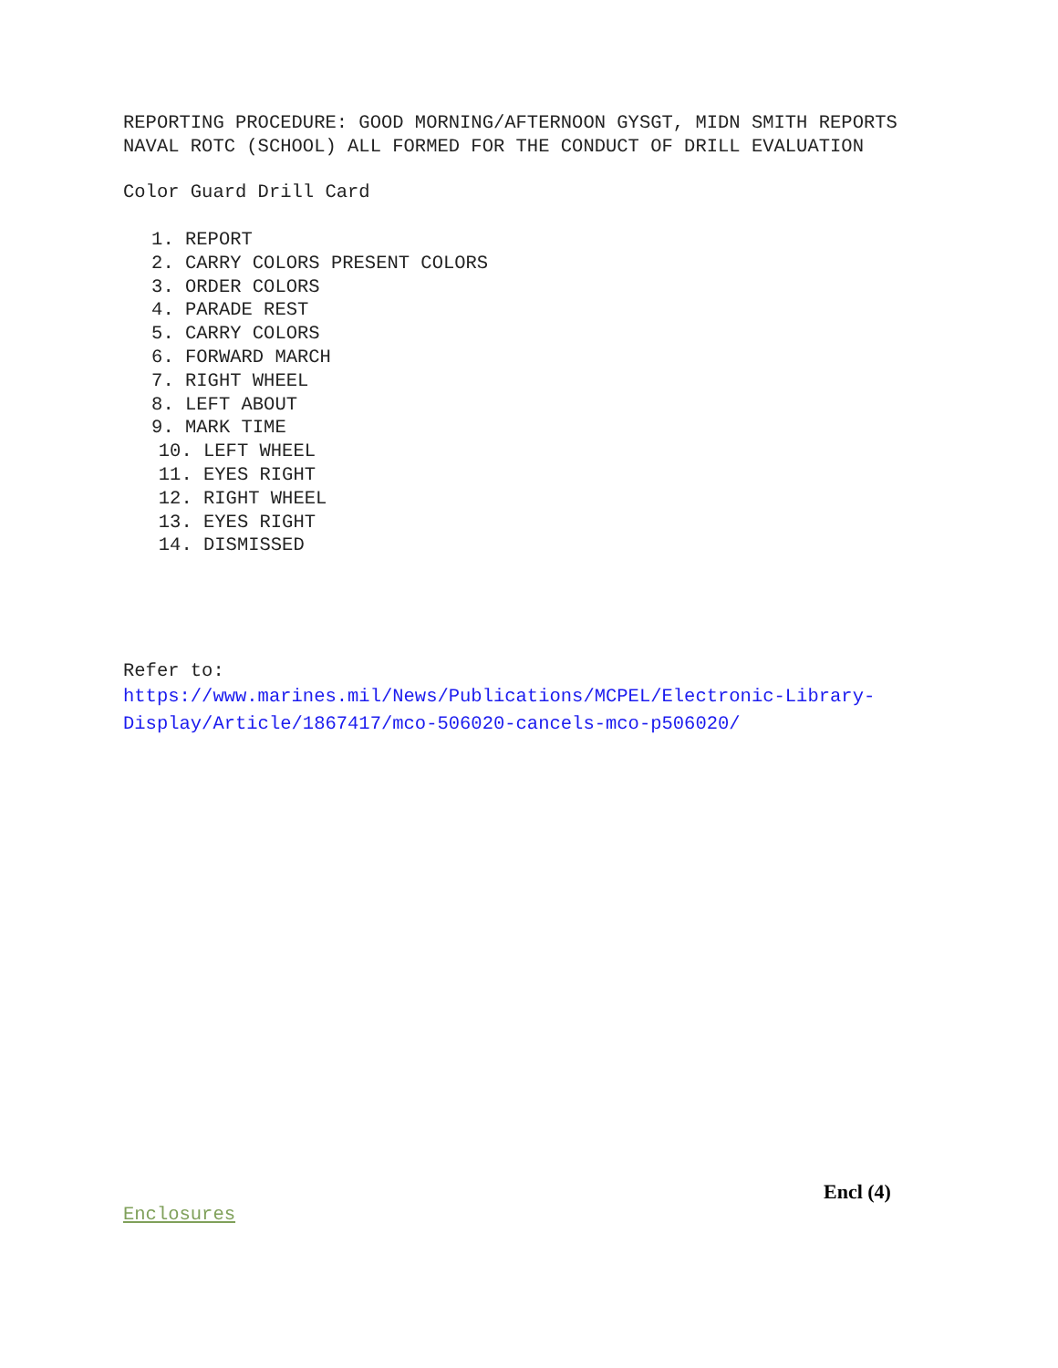REPORTING PROCEDURE: GOOD MORNING/AFTERNOON GYSGT, MIDN SMITH REPORTS NAVAL ROTC (SCHOOL) ALL FORMED FOR THE CONDUCT OF DRILL EVALUATION
Color Guard Drill Card
1. REPORT
2. CARRY COLORS PRESENT COLORS
3. ORDER COLORS
4. PARADE REST
5. CARRY COLORS
6. FORWARD MARCH
7. RIGHT WHEEL
8. LEFT ABOUT
9. MARK TIME
10. LEFT WHEEL
11. EYES RIGHT
12. RIGHT WHEEL
13. EYES RIGHT
14. DISMISSED
Refer to:
https://www.marines.mil/News/Publications/MCPEL/Electronic-Library-Display/Article/1867417/mco-506020-cancels-mco-p506020/
Encl (4)
Enclosures